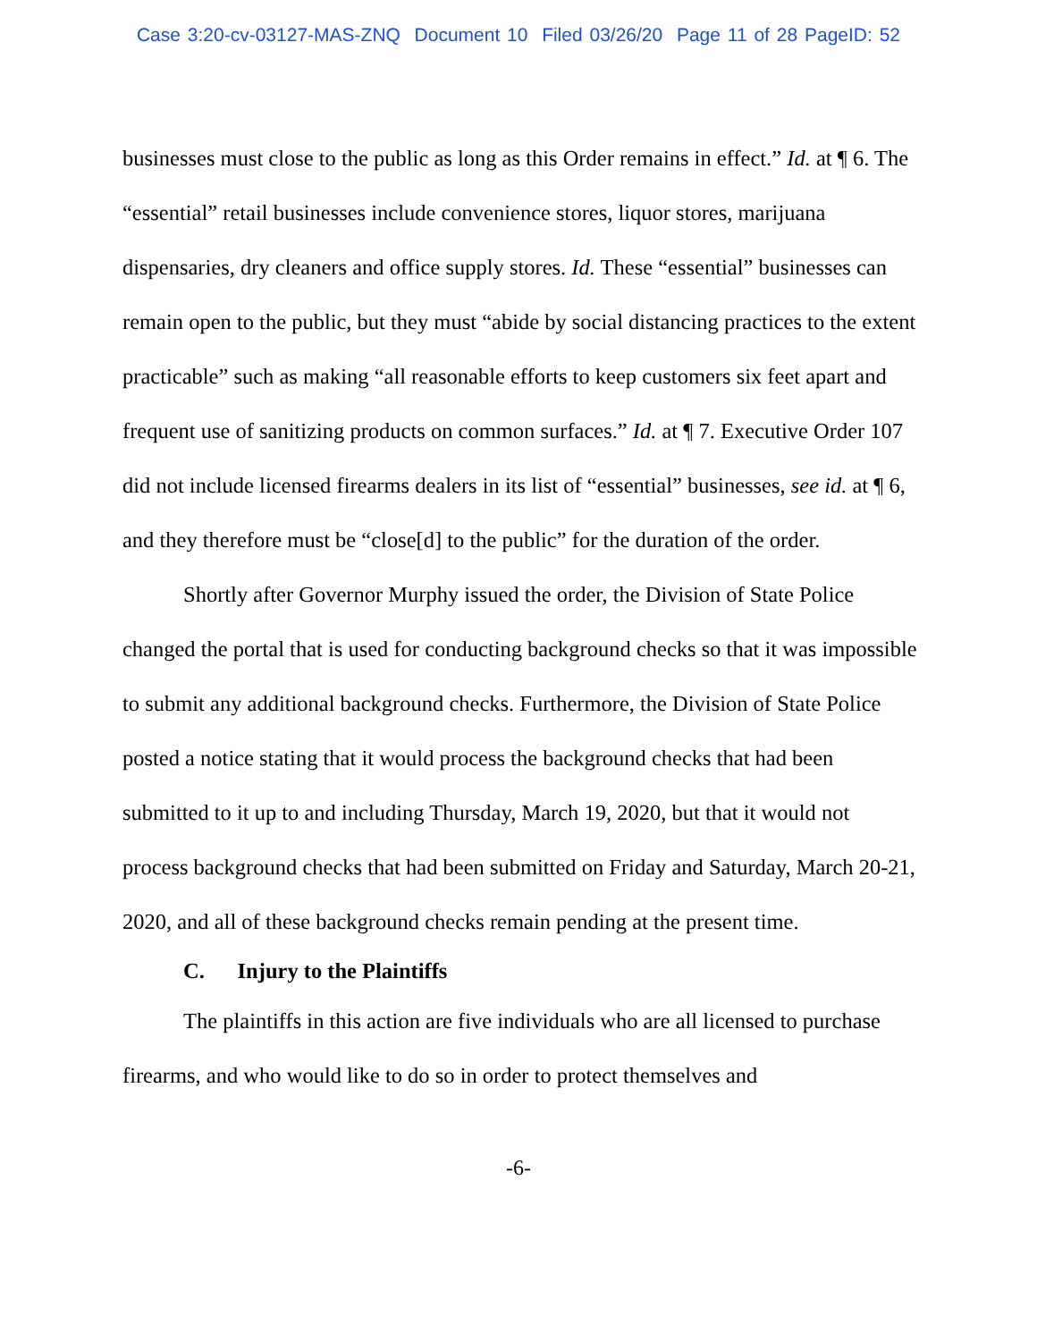Case 3:20-cv-03127-MAS-ZNQ Document 10 Filed 03/26/20 Page 11 of 28 PageID: 52
businesses must close to the public as long as this Order remains in effect.” Id. at ¶ 6. The “essential” retail businesses include convenience stores, liquor stores, marijuana dispensaries, dry cleaners and office supply stores. Id. These “essential” businesses can remain open to the public, but they must “abide by social distancing practices to the extent practicable” such as making “all reasonable efforts to keep customers six feet apart and frequent use of sanitizing products on common surfaces.” Id. at ¶ 7. Executive Order 107 did not include licensed firearms dealers in its list of “essential” businesses, see id. at ¶ 6, and they therefore must be “close[d] to the public” for the duration of the order.
Shortly after Governor Murphy issued the order, the Division of State Police changed the portal that is used for conducting background checks so that it was impossible to submit any additional background checks. Furthermore, the Division of State Police posted a notice stating that it would process the background checks that had been submitted to it up to and including Thursday, March 19, 2020, but that it would not process background checks that had been submitted on Friday and Saturday, March 20-21, 2020, and all of these background checks remain pending at the present time.
C. Injury to the Plaintiffs
The plaintiffs in this action are five individuals who are all licensed to purchase firearms, and who would like to do so in order to protect themselves and
-6-